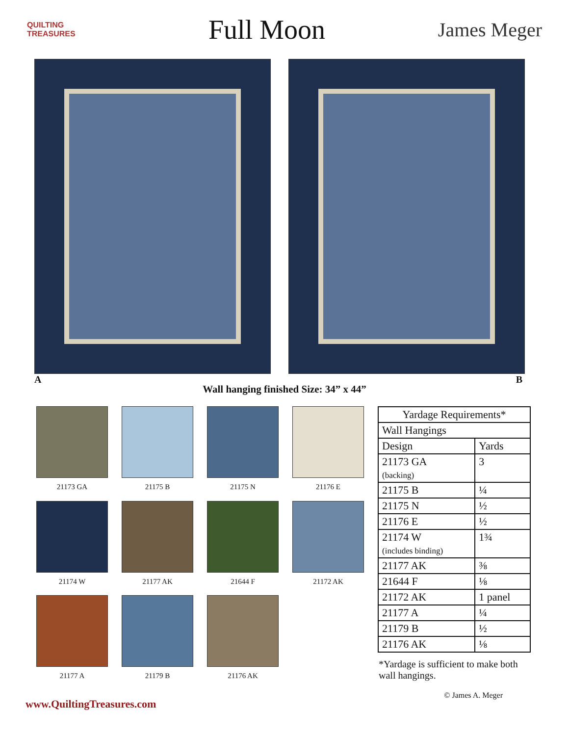QUILTING
TREASURES
Full Moon
James Meger
A B
Wall hanging finished Size: 34” x 44”
21173 GA
21175 B
21175 N
21176 E
21174 W
21177 AK
21644 F
21172 AK
21177 A
21179 B
21176 AK
| Yardage Requirements* | |
| --- | --- |
| Wall Hangings | |
| Design | Yards |
| 21173 GA (backing) | 3 |
| 21175 B | ¼ |
| 21175 N | ½ |
| 21176 E | ½ |
| 21174 W (includes binding) | 1¾ |
| 21177 AK | ⅜ |
| 21644 F | ⅛ |
| 21172 AK | 1 panel |
| 21177 A | ¼ |
| 21179 B | ½ |
| 21176 AK | ⅛ |
*Yardage is sufficient to make both wall hangings.
www.QuiltingTreasures.com © James A. Meger